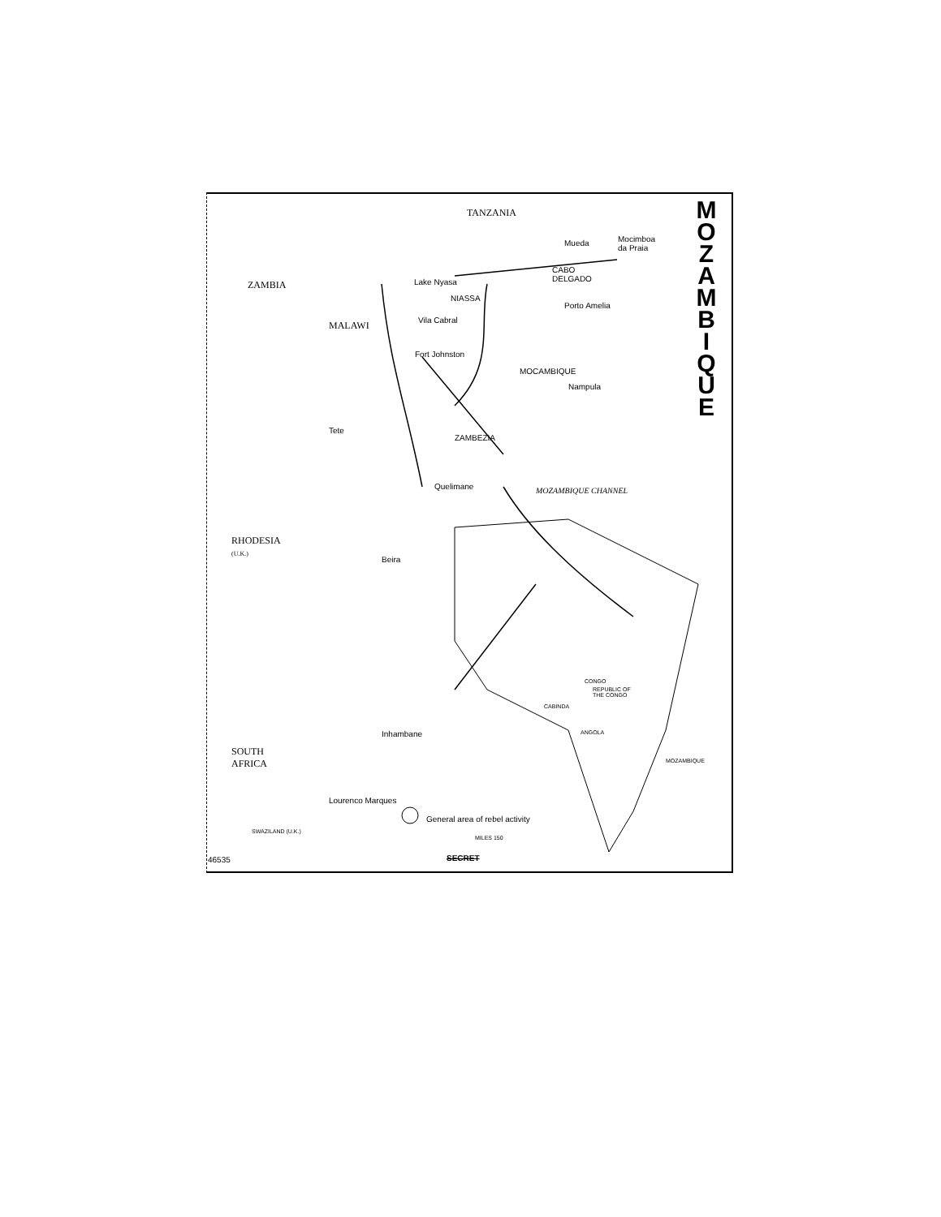TANZANIA
Mueda
Mocimboa
da Praia
CABO
DELGADO
Porto Amelia
ZAMBIA
NIASSA
Lake Nyasa
Vila Cabral
MALAWI
Fort Johnston
MOCAMBIQUE
Nampula
Tete
ZAMBEZIA
Quelimane MOZAMBIQUE CHANNEL
RHODESIA
(U.K.)
Beira
Inhambane
SOUTH
AFRICA
Lourenco Marques
General area of rebel activity
MILES 150
SWAZILAND (U.K.)
46535 SECRET
CONGO
REPUBLIC OF
THE CONGO
CABINDA
ANGOLA
MOZAMBIQUE
M O Z A M B I Q U E